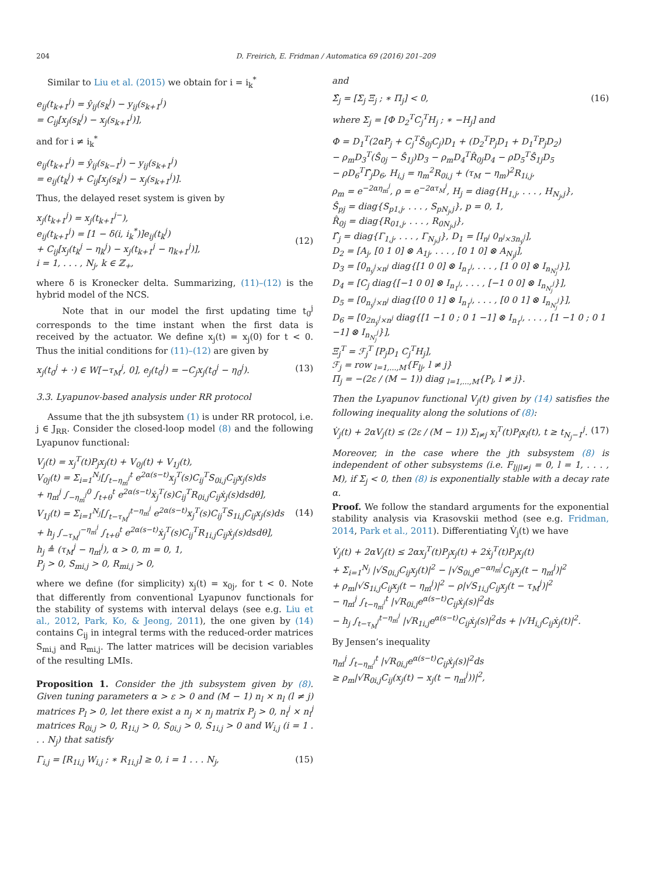204 D. Freirich, E. Fridman / Automatica 69 (2016) 201–209
Similar to Liu et al. (2015) we obtain for i = i<sub>k</sub><sup>*</sup>
e<sub>ij</sub>(t<sub>k+1</sub><sup>j</sup>) = ŷ<sub>ij</sub>(s<sub>k</sub><sup>j</sup>) − y<sub>ij</sub>(s<sub>k+1</sub><sup>j</sup>) = C<sub>ij</sub>[x<sub>j</sub>(s<sub>k</sub><sup>j</sup>) − x<sub>j</sub>(s<sub>k+1</sub><sup>j</sup>)],
and for i ≠ i<sub>k</sub><sup>*</sup>
e<sub>ij</sub>(t<sub>k+1</sub><sup>j</sup>) = ŷ<sub>ij</sub>(s<sub>k−1</sub><sup>j</sup>) − y<sub>ij</sub>(s<sub>k+1</sub><sup>j</sup>) = e<sub>ij</sub>(t<sub>k</sub><sup>j</sup>) + C<sub>ij</sub>[x<sub>j</sub>(s<sub>k</sub><sup>j</sup>) − x<sub>j</sub>(s<sub>k+1</sub><sup>j</sup>)].
Thus, the delayed reset system is given by
x<sub>j</sub>(t<sub>k+1</sub><sup>j</sup>) = x<sub>j</sub>(t<sub>k+1</sub><sup>j−</sup>), e<sub>ij</sub>(t<sub>k+1</sub><sup>j</sup>) = [1 − δ(i, i<sub>k</sub><sup>*</sup>)]e<sub>ij</sub>(t<sub>k</sub><sup>j</sup>) + C<sub>ij</sub>[x<sub>j</sub>(t<sub>k</sub><sup>j</sup> − η<sub>k</sub><sup>j</sup>) − x<sub>j</sub>(t<sub>k+1</sub><sup>j</sup> − η<sub>k+1</sub><sup>j</sup>)], i = 1, . . . , N<sub>j</sub>, k ∈ ℤ<sub>+</sub>,
(12)
where δ is Kronecker delta. Summarizing, (11)–(12) is the hybrid model of the NCS.
Note that in our model the first updating time t<sub>0</sub><sup>j</sup> corresponds to the time instant when the first data is received by the actuator. We define x<sub>j</sub>(t) = x<sub>j</sub>(0) for t < 0. Thus the initial conditions for (11)–(12) are given by
x<sub>j</sub>(t<sub>0</sub><sup>j</sup> + ·) ∈ W[−τ<sub>M</sub><sup>j</sup>, 0], e<sub>j</sub>(t<sub>0</sub><sup>j</sup>) = −C<sub>j</sub>x<sub>j</sub>(t<sub>0</sub><sup>j</sup> − η<sub>0</sub><sup>j</sup>).
(13)
3.3. Lyapunov-based analysis under RR protocol
Assume that the jth subsystem (1) is under RR protocol, i.e. j ∈ J<sub>RR</sub>. Consider the closed-loop model (8) and the following Lyapunov functional:
V<sub>j</sub>(t) = x<sub>j</sub><sup>T</sup>(t)P<sub>j</sub>x<sub>j</sub>(t) + V<sub>0j</sub>(t) + V<sub>1j</sub>(t), V<sub>0j</sub>(t) = Σ<sub>i=1</sub><sup>N<sub>j</sub></sup>[∫<sub>t−η<sub>m</sub><sup>j</sup></sub><sup>t</sup> e<sup>2α(s−t)</sup>x<sub>j</sub><sup>T</sup>(s)C<sub>ij</sub><sup>T</sup>S<sub>0i,j</sub>C<sub>ij</sub>x<sub>j</sub>(s)ds + η<sub>m</sub><sup>j</sup> ∫<sub>−η<sub>m</sub><sup>j</sup></sub><sup>0</sup> ∫<sub>t+θ</sub><sup>t</sup> e<sup>2α(s−t)</sup>ẋ<sub>j</sub><sup>T</sup>(s)C<sub>ij</sub><sup>T</sup>R<sub>0i,j</sub>C<sub>ij</sub>ẋ<sub>j</sub>(s)dsdθ], V<sub>1j</sub>(t) = Σ<sub>i=1</sub><sup>N<sub>j</sub></sup>[∫<sub>t−τ<sub>M</sub><sup>j</sup></sub><sup>t−η<sub>m</sub><sup>j</sup></sup> e<sup>2α(s−t)</sup>x<sub>j</sub><sup>T</sup>(s)C<sub>ij</sub><sup>T</sup>S<sub>1i,j</sub>C<sub>ij</sub>x<sub>j</sub>(s)ds + h<sub>j</sub> ∫<sub>−τ<sub>M</sub><sup>j</sup></sub><sup>−η<sub>m</sub><sup>j</sup></sup> ∫<sub>t+θ</sub><sup>t</sup> e<sup>2α(s−t)</sup>ẋ<sub>j</sub><sup>T</sup>(s)C<sub>ij</sub><sup>T</sup>R<sub>1i,j</sub>C<sub>ij</sub>ẋ<sub>j</sub>(s)dsdθ], h<sub>j</sub> ≜ (τ<sub>M</sub><sup>j</sup> − η<sub>m</sub><sup>j</sup>), α > 0, m = 0, 1, P<sub>j</sub> > 0, S<sub>mi,j</sub> > 0, R<sub>mi,j</sub> > 0,
(14)
where we define (for simplicity) x<sub>j</sub>(t) = x<sub>0j</sub>, for t < 0. Note that differently from conventional Lyapunov functionals for the stability of systems with interval delays (see e.g. Liu et al., 2012, Park, Ko, & Jeong, 2011), the one given by (14) contains C<sub>ij</sub> in integral terms with the reduced-order matrices S<sub>mi,j</sub> and R<sub>mi,j</sub>. The latter matrices will be decision variables of the resulting LMIs.
Proposition 1. Consider the jth subsystem given by (8). Given tuning parameters α > ε > 0 and (M − 1) n<sub>l</sub> × n<sub>l</sub> (l ≠ j) matrices P<sub>l</sub> > 0, let there exist a n<sub>j</sub> × n<sub>j</sub> matrix P<sub>j</sub> > 0, n<sub>i</sub><sup>j</sup> × n<sub>i</sub><sup>j</sup> matrices R<sub>0i,j</sub> > 0, R<sub>1i,j</sub> > 0, S<sub>0i,j</sub> > 0, S<sub>1i,j</sub> > 0 and W<sub>i,j</sub> (i = 1 . . . N<sub>j</sub>) that satisfy
Γ<sub>i,j</sub> = [R<sub>1i,j</sub> W<sub>i,j</sub> ; ∗ R<sub>1i,j</sub>] ≥ 0, i = 1 . . . N<sub>j</sub>,
(15)
and
Σ̂<sub>j</sub> = [Σ<sub>j</sub> Ξ<sub>j</sub> ; ∗ Π<sub>j</sub>] < 0,
(16)
where Σ<sub>j</sub> = [Φ D<sub>2</sub><sup>T</sup>C<sub>j</sub><sup>T</sup>H<sub>j</sub> ; ∗ −H<sub>j</sub>] and
Φ = D<sub>1</sub><sup>T</sup>(2αP<sub>j</sub> + C<sub>j</sub><sup>T</sup>Ŝ<sub>0j</sub>C<sub>j</sub>)D<sub>1</sub> + (D<sub>2</sub><sup>T</sup>P<sub>j</sub>D<sub>1</sub> + D<sub>1</sub><sup>T</sup>P<sub>j</sub>D<sub>2</sub>) − ρ<sub>m</sub>D<sub>3</sub><sup>T</sup>(Ŝ<sub>0j</sub> − Ŝ<sub>1j</sub>)D<sub>3</sub> − ρ<sub>m</sub>D<sub>4</sub><sup>T</sup>R̂<sub>0j</sub>D<sub>4</sub> − ρD<sub>5</sub><sup>T</sup>Ŝ<sub>1j</sub>D<sub>5</sub> − ρD<sub>6</sub><sup>T</sup>Γ̂<sub>j</sub>D<sub>6</sub>, H<sub>i,j</sub> = η<sub>m</sub><sup>2</sup>R<sub>0i,j</sub> + (τ<sub>M</sub> − η<sub>m</sub>)<sup>2</sup>R<sub>1i,j</sub>, ρ<sub>m</sub> = e<sup>−2αη<sub>m</sub><sup>j</sup></sup>, ρ = e<sup>−2ατ<sub>M</sub><sup>j</sup></sup>, H<sub>j</sub> = diag{H<sub>1,j</sub>, . . . , H<sub>N<sub>j</sub>,j</sub>}, Ŝ<sub>pj</sub> = diag{S<sub>p1,j</sub>, . . . , S<sub>pN<sub>j</sub>,j</sub>}, p = 0, 1, R̂<sub>0j</sub> = diag{R<sub>01,j</sub>, . . . , R<sub>0N<sub>j</sub>,j</sub>}, Γ̂<sub>j</sub> = diag{Γ<sub>1,j</sub>, . . . , Γ<sub>N<sub>j</sub>,j</sub>}, D<sub>1</sub> = [I<sub>n<sup>j</sup></sub> 0<sub>n<sup>j</sup>×3n<sub>y</sub><sup>j</sup></sub>], D<sub>2</sub> = [A<sub>j</sub>, [0 1 0] ⊗ A<sub>1j</sub>, . . . , [0 1 0] ⊗ A<sub>N<sub>j</sub>j</sub>], D<sub>3</sub> = [0<sub>n<sub>y</sub><sup>j</sup>×n<sup>j</sup></sub> diag{[1 0 0] ⊗ I<sub>n<sub>1</sub><sup>j</sup></sub>, . . . , [1 0 0] ⊗ I<sub>n<sub>N<sub>j</sub></sub><sup>j</sup></sub>}], D<sub>4</sub> = [C<sub>j</sub> diag{[−1 0 0] ⊗ I<sub>n<sub>1</sub><sup>j</sup></sub>, . . . , [−1 0 0] ⊗ I<sub>n<sub>N<sub>j</sub></sub><sup>j</sup></sub>}], D<sub>5</sub> = [0<sub>n<sub>y</sub><sup>j</sup>×n<sup>j</sup></sub> diag{[0 0 1] ⊗ I<sub>n<sub>1</sub><sup>j</sup></sub>, . . . , [0 0 1] ⊗ I<sub>n<sub>N<sub>j</sub></sub><sup>j</sup></sub>}], D<sub>6</sub> = [0<sub>2n<sub>y</sub><sup>j</sup>×n<sup>j</sup></sub> diag{[1 −1 0 ; 0 1 −1] ⊗ I<sub>n<sub>1</sub><sup>j</sup></sub>, . . . , [1 −1 0 ; 0 1 −1] ⊗ I<sub>n<sub>N<sub>j</sub></sub><sup>j</sup></sub>}], Ξ<sub>j</sub><sup>T</sup> = ℱ<sub>j</sub><sup>T</sup> [P<sub>j</sub>D<sub>1</sub> C<sub>j</sub><sup>T</sup>H<sub>j</sub>], ℱ<sub>j</sub> = row <sub>l=1,...,M</sub>{F<sub>lj</sub>, l ≠ j} Π<sub>j</sub> = −(2ε / (M − 1)) diag <sub>l=1,...,M</sub>{P<sub>l</sub>, l ≠ j}.
Then the Lyapunov functional V<sub>j</sub>(t) given by (14) satisfies the following inequality along the solutions of (8):
V̇<sub>j</sub>(t) + 2αV<sub>j</sub>(t) ≤ (2ε / (M − 1)) Σ<sub>l≠j</sub> x<sub>l</sub><sup>T</sup>(t)P<sub>l</sub>x<sub>l</sub>(t), t ≥ t<sub>N<sub>j</sub>−1</sub><sup>j</sup>.
(17)
Moreover, in the case where the jth subsystem (8) is independent of other subsystems (i.e. F<sub>lj|l≠j</sub> = 0, l = 1, . . . , M), if Σ<sub>j</sub> < 0, then (8) is exponentially stable with a decay rate α.
Proof. We follow the standard arguments for the exponential stability analysis via Krasovskii method (see e.g. Fridman, 2014, Park et al., 2011). Differentiating V̇<sub>j</sub>(t) we have
V̇<sub>j</sub>(t) + 2αV<sub>j</sub>(t) ≤ 2αx<sub>j</sub><sup>T</sup>(t)P<sub>j</sub>x<sub>j</sub>(t) + 2ẋ<sub>j</sub><sup>T</sup>(t)P<sub>j</sub>x<sub>j</sub>(t) + Σ<sub>i=1</sub><sup>N<sub>j</sub></sup> |√S<sub>0i,j</sub>C<sub>ij</sub>x<sub>j</sub>(t)|<sup>2</sup> − |√S<sub>0i,j</sub>e<sup>−αη<sub>m</sub><sup>j</sup></sup>C<sub>ij</sub>x<sub>j</sub>(t − η<sub>m</sub><sup>j</sup>)|<sup>2</sup> + ρ<sub>m</sub>|√S<sub>1i,j</sub>C<sub>ij</sub>x<sub>j</sub>(t − η<sub>m</sub><sup>j</sup>)|<sup>2</sup> − ρ|√S<sub>1i,j</sub>C<sub>ij</sub>x<sub>j</sub>(t − τ<sub>M</sub><sup>j</sup>)|<sup>2</sup> − η<sub>m</sub><sup>j</sup> ∫<sub>t−η<sub>m</sub><sup>j</sup></sub><sup>t</sup> |√R<sub>0i,j</sub>e<sup>α(s−t)</sup>C<sub>ij</sub>ẋ<sub>j</sub>(s)|<sup>2</sup>ds − h<sub>j</sub> ∫<sub>t−τ<sub>M</sub><sup>j</sup></sub><sup>t−η<sub>m</sub><sup>j</sup></sup> |√R<sub>1i,j</sub>e<sup>α(s−t)</sup>C<sub>ij</sub>ẋ<sub>j</sub>(s)|<sup>2</sup>ds + |√H<sub>i,j</sub>C<sub>ij</sub>ẋ<sub>j</sub>(t)|<sup>2</sup>.
By Jensen’s inequality
η<sub>m</sub><sup>j</sup> ∫<sub>t−η<sub>m</sub><sup>j</sup></sub><sup>t</sup> |√R<sub>0i,j</sub>e<sup>α(s−t)</sup>C<sub>ij</sub>ẋ<sub>j</sub>(s)|<sup>2</sup>ds ≥ ρ<sub>m</sub>|√R<sub>0i,j</sub>C<sub>ij</sub>(x<sub>j</sub>(t) − x<sub>j</sub>(t − η<sub>m</sub><sup>j</sup>))|<sup>2</sup>,